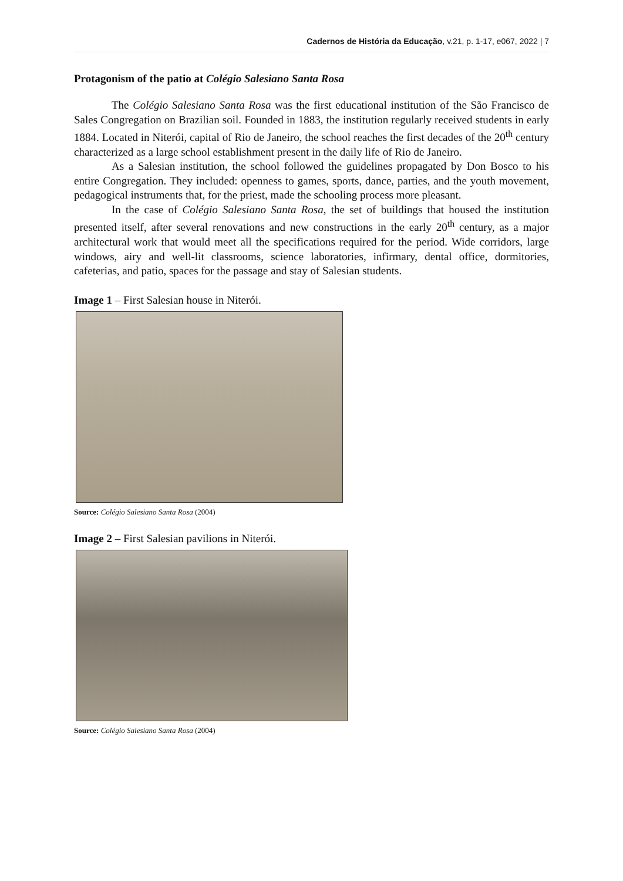Cadernos de História da Educação, v.21, p. 1-17, e067, 2022 | 7
Protagonism of the patio at Colégio Salesiano Santa Rosa
The Colégio Salesiano Santa Rosa was the first educational institution of the São Francisco de Sales Congregation on Brazilian soil. Founded in 1883, the institution regularly received students in early 1884. Located in Niterói, capital of Rio de Janeiro, the school reaches the first decades of the 20<sup>th</sup> century characterized as a large school establishment present in the daily life of Rio de Janeiro.
As a Salesian institution, the school followed the guidelines propagated by Don Bosco to his entire Congregation. They included: openness to games, sports, dance, parties, and the youth movement, pedagogical instruments that, for the priest, made the schooling process more pleasant.
In the case of Colégio Salesiano Santa Rosa, the set of buildings that housed the institution presented itself, after several renovations and new constructions in the early 20<sup>th</sup> century, as a major architectural work that would meet all the specifications required for the period. Wide corridors, large windows, airy and well-lit classrooms, science laboratories, infirmary, dental office, dormitories, cafeterias, and patio, spaces for the passage and stay of Salesian students.
Image 1 – First Salesian house in Niterói.
Source: Colégio Salesiano Santa Rosa (2004)
Image 2 – First Salesian pavilions in Niterói.
Source: Colégio Salesiano Santa Rosa (2004)